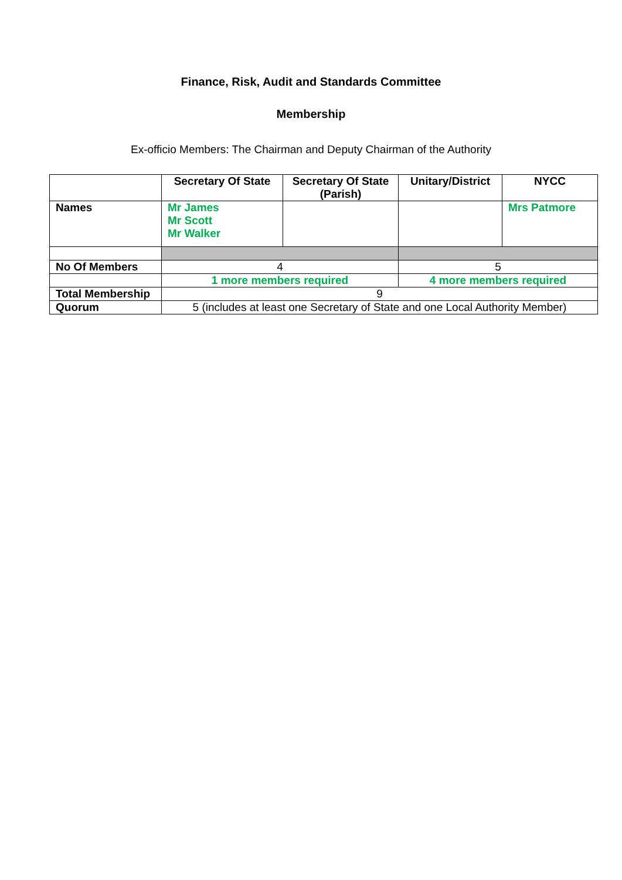Finance, Risk, Audit and Standards Committee
Membership
Ex-officio Members: The Chairman and Deputy Chairman of the Authority
| | Secretary Of State | Secretary Of State (Parish) | Unitary/District | NYCC |
| --- | --- | --- | --- | --- |
| Names | Mr James Mr Scott Mr Walker | | | Mrs Patmore |
| No Of Members | 4 | | 5 | |
| | 1 more members required | | 4 more members required | |
| Total Membership | 9 | | | |
| Quorum | 5 (includes at least one Secretary of State and one Local Authority Member) | | | |